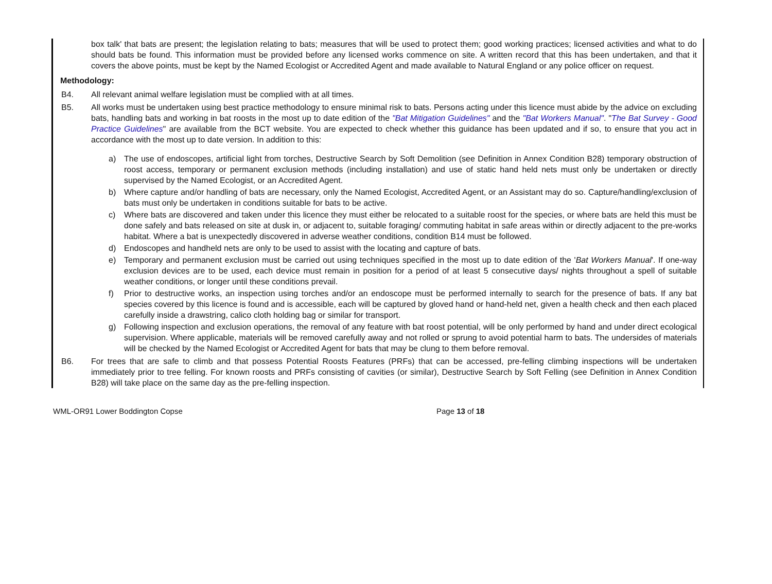box talk' that bats are present; the legislation relating to bats; measures that will be used to protect them; good working practices; licensed activities and what to do should bats be found. This information must be provided before any licensed works commence on site. A written record that this has been undertaken, and that it covers the above points, must be kept by the Named Ecologist or Accredited Agent and made available to Natural England or any police officer on request.
Methodology:
B4. All relevant animal welfare legislation must be complied with at all times.
B5. All works must be undertaken using best practice methodology to ensure minimal risk to bats. Persons acting under this licence must abide by the advice on excluding bats, handling bats and working in bat roosts in the most up to date edition of the "Bat Mitigation Guidelines" and the "Bat Workers Manual". "The Bat Survey - Good Practice Guidelines" are available from the BCT website. You are expected to check whether this guidance has been updated and if so, to ensure that you act in accordance with the most up to date version. In addition to this:
a) The use of endoscopes, artificial light from torches, Destructive Search by Soft Demolition (see Definition in Annex Condition B28) temporary obstruction of roost access, temporary or permanent exclusion methods (including installation) and use of static hand held nets must only be undertaken or directly supervised by the Named Ecologist, or an Accredited Agent.
b) Where capture and/or handling of bats are necessary, only the Named Ecologist, Accredited Agent, or an Assistant may do so. Capture/handling/exclusion of bats must only be undertaken in conditions suitable for bats to be active.
c) Where bats are discovered and taken under this licence they must either be relocated to a suitable roost for the species, or where bats are held this must be done safely and bats released on site at dusk in, or adjacent to, suitable foraging/ commuting habitat in safe areas within or directly adjacent to the pre-works habitat. Where a bat is unexpectedly discovered in adverse weather conditions, condition B14 must be followed.
d) Endoscopes and handheld nets are only to be used to assist with the locating and capture of bats.
e) Temporary and permanent exclusion must be carried out using techniques specified in the most up to date edition of the 'Bat Workers Manual'. If one-way exclusion devices are to be used, each device must remain in position for a period of at least 5 consecutive days/ nights throughout a spell of suitable weather conditions, or longer until these conditions prevail.
f) Prior to destructive works, an inspection using torches and/or an endoscope must be performed internally to search for the presence of bats. If any bat species covered by this licence is found and is accessible, each will be captured by gloved hand or hand-held net, given a health check and then each placed carefully inside a drawstring, calico cloth holding bag or similar for transport.
g) Following inspection and exclusion operations, the removal of any feature with bat roost potential, will be only performed by hand and under direct ecological supervision. Where applicable, materials will be removed carefully away and not rolled or sprung to avoid potential harm to bats. The undersides of materials will be checked by the Named Ecologist or Accredited Agent for bats that may be clung to them before removal.
B6. For trees that are safe to climb and that possess Potential Roosts Features (PRFs) that can be accessed, pre-felling climbing inspections will be undertaken immediately prior to tree felling. For known roosts and PRFs consisting of cavities (or similar), Destructive Search by Soft Felling (see Definition in Annex Condition B28) will take place on the same day as the pre-felling inspection.
WML-OR91 Lower Boddington Copse Page 13 of 18